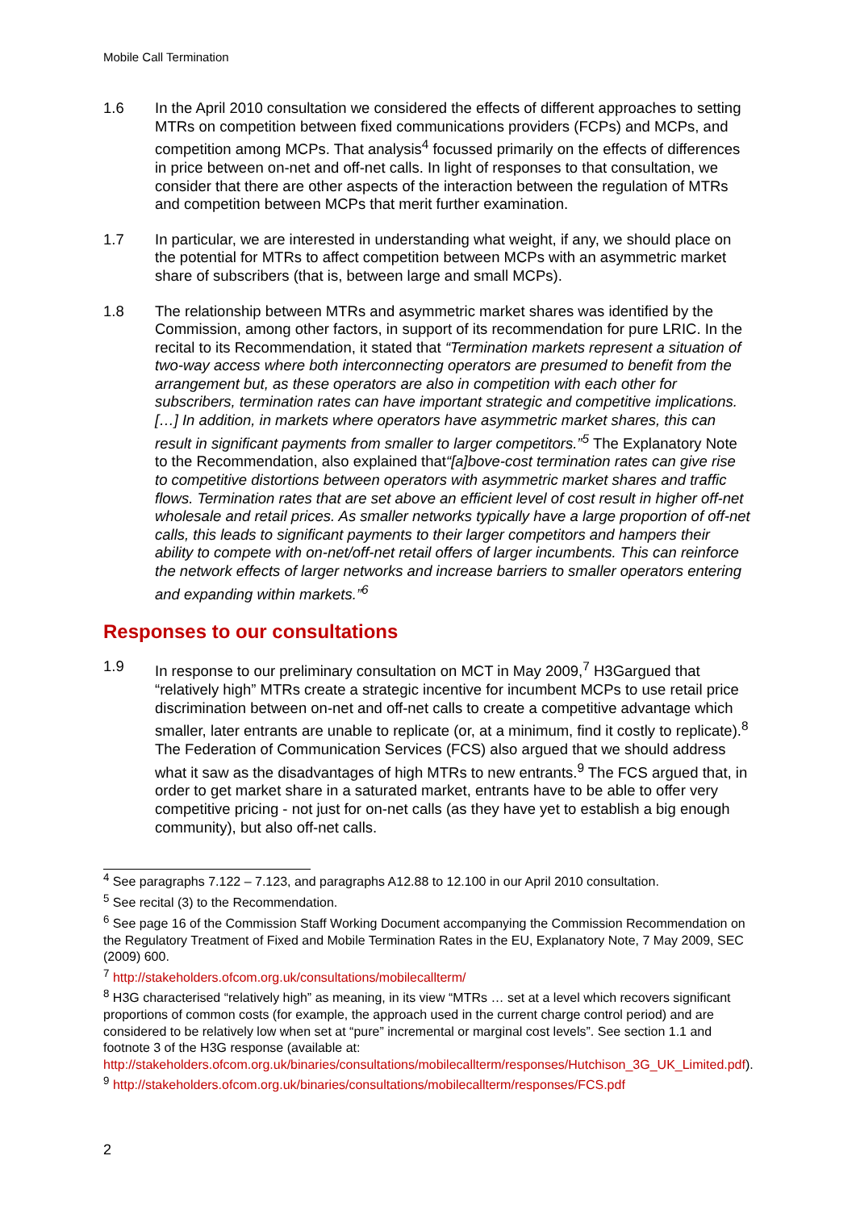Mobile Call Termination
1.6 In the April 2010 consultation we considered the effects of different approaches to setting MTRs on competition between fixed communications providers (FCPs) and MCPs, and competition among MCPs. That analysis<sup>4</sup> focussed primarily on the effects of differences in price between on-net and off-net calls. In light of responses to that consultation, we consider that there are other aspects of the interaction between the regulation of MTRs and competition between MCPs that merit further examination.
1.7 In particular, we are interested in understanding what weight, if any, we should place on the potential for MTRs to affect competition between MCPs with an asymmetric market share of subscribers (that is, between large and small MCPs).
1.8 The relationship between MTRs and asymmetric market shares was identified by the Commission, among other factors, in support of its recommendation for pure LRIC. In the recital to its Recommendation, it stated that “Termination markets represent a situation of two-way access where both interconnecting operators are presumed to benefit from the arrangement but, as these operators are also in competition with each other for subscribers, termination rates can have important strategic and competitive implications. […] In addition, in markets where operators have asymmetric market shares, this can result in significant payments from smaller to larger competitors.”<sup>5</sup> The Explanatory Note to the Recommendation, also explained that“[a]bove-cost termination rates can give rise to competitive distortions between operators with asymmetric market shares and traffic flows. Termination rates that are set above an efficient level of cost result in higher off-net wholesale and retail prices. As smaller networks typically have a large proportion of off-net calls, this leads to significant payments to their larger competitors and hampers their ability to compete with on-net/off-net retail offers of larger incumbents. This can reinforce the network effects of larger networks and increase barriers to smaller operators entering and expanding within markets.”<sup>6</sup>
Responses to our consultations
1.9 In response to our preliminary consultation on MCT in May 2009,<sup>7</sup> H3Gargued that “relatively high” MTRs create a strategic incentive for incumbent MCPs to use retail price discrimination between on-net and off-net calls to create a competitive advantage which smaller, later entrants are unable to replicate (or, at a minimum, find it costly to replicate).<sup>8</sup> The Federation of Communication Services (FCS) also argued that we should address what it saw as the disadvantages of high MTRs to new entrants.<sup>9</sup> The FCS argued that, in order to get market share in a saturated market, entrants have to be able to offer very competitive pricing - not just for on-net calls (as they have yet to establish a big enough community), but also off-net calls.
<sup>4</sup> See paragraphs 7.122 – 7.123, and paragraphs A12.88 to 12.100 in our April 2010 consultation.
<sup>5</sup> See recital (3) to the Recommendation.
<sup>6</sup> See page 16 of the Commission Staff Working Document accompanying the Commission Recommendation on the Regulatory Treatment of Fixed and Mobile Termination Rates in the EU, Explanatory Note, 7 May 2009, SEC (2009) 600.
<sup>7</sup> http://stakeholders.ofcom.org.uk/consultations/mobilecallterm/
<sup>8</sup> H3G characterised “relatively high” as meaning, in its view “MTRs … set at a level which recovers significant proportions of common costs (for example, the approach used in the current charge control period) and are considered to be relatively low when set at “pure” incremental or marginal cost levels”. See section 1.1 and footnote 3 of the H3G response (available at: http://stakeholders.ofcom.org.uk/binaries/consultations/mobilecallterm/responses/Hutchison_3G_UK_Limited.pdf).
<sup>9</sup> http://stakeholders.ofcom.org.uk/binaries/consultations/mobilecallterm/responses/FCS.pdf
2